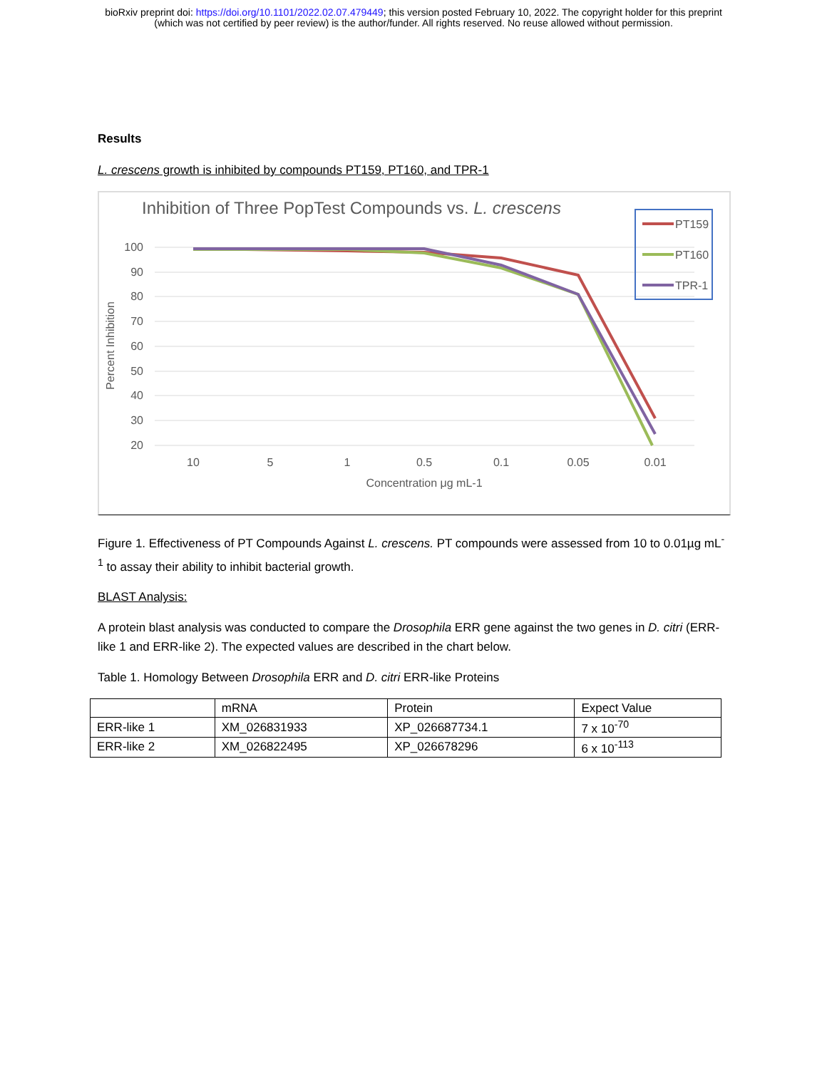bioRxiv preprint doi: https://doi.org/10.1101/2022.02.07.479449; this version posted February 10, 2022. The copyright holder for this preprint
(which was not certified by peer review) is the author/funder. All rights reserved. No reuse allowed without permission.
Results
L. crescens growth is inhibited by compounds PT159, PT160, and TPR-1
Inhibition of Three PopTest Compounds vs. L. crescens
100
90
80
70
60
50
40
30
20
10
5
1
0.5
0.1
0.05
0.01
Concentration μg mL-1
Percent Inhibition
PT159
PT160
TPR-1
Figure 1. Effectiveness of PT Compounds Against L. crescens. PT compounds were assessed from 10 to 0.01µg mL<sup>-1</sup> to assay their ability to inhibit bacterial growth.
BLAST Analysis:
A protein blast analysis was conducted to compare the Drosophila ERR gene against the two genes in D. citri (ERR-like 1 and ERR-like 2). The expected values are described in the chart below.
Table 1. Homology Between Drosophila ERR and D. citri ERR-like Proteins
| | mRNA | Protein | Expect Value |
| ERR-like 1 | XM_026831933 | XP_026687734.1 | 7 x 10<sup>-70</sup> |
| ERR-like 2 | XM_026822495 | XP_026678296 | 6 x 10<sup>-113</sup> |